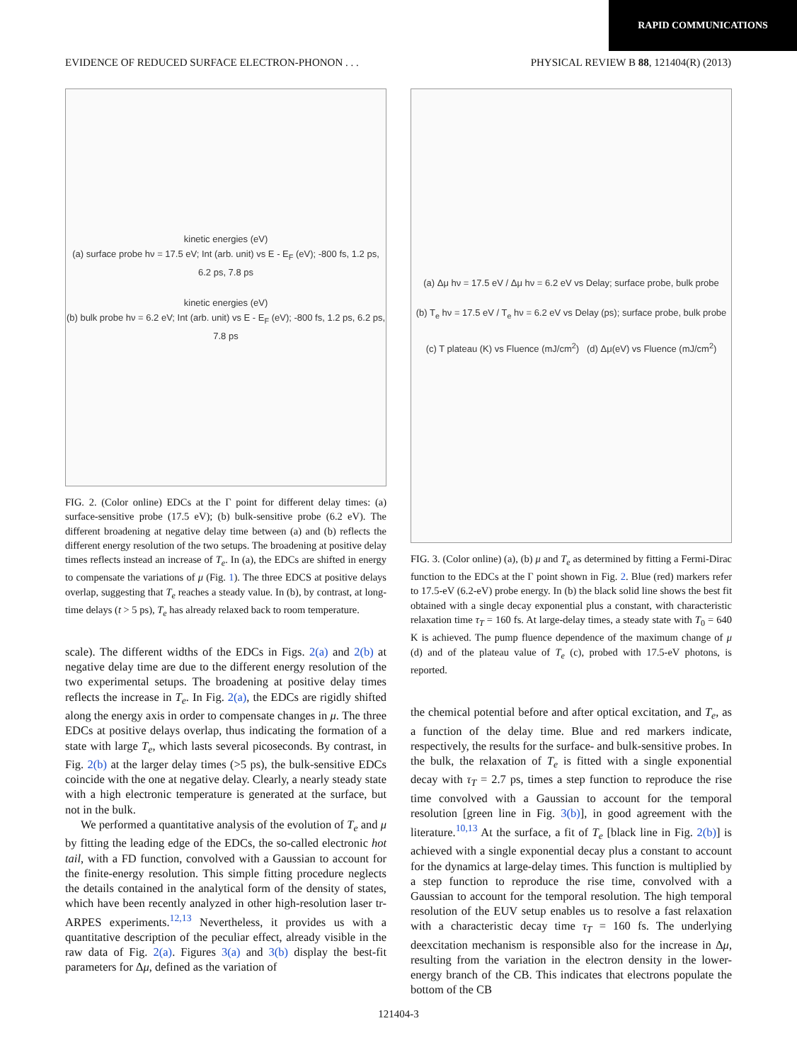RAPID COMMUNICATIONS
EVIDENCE OF REDUCED SURFACE ELECTRON-PHONON . . . PHYSICAL REVIEW B 88, 121404(R) (2013)
kinetic energies (eV)
(a) surface probe hν = 17.5 eV; Int (arb. unit) vs E - E<sub>F</sub> (eV); -800 fs, 1.2 ps, 6.2 ps, 7.8 ps
kinetic energies (eV)
(b) bulk probe hν = 6.2 eV; Int (arb. unit) vs E - E<sub>F</sub> (eV); -800 fs, 1.2 ps, 6.2 ps, 7.8 ps
FIG. 2. (Color online) EDCs at the Γ point for different delay times: (a) surface-sensitive probe (17.5 eV); (b) bulk-sensitive probe (6.2 eV). The different broadening at negative delay time between (a) and (b) reflects the different energy resolution of the two setups. The broadening at positive delay times reflects instead an increase of T<sub>e</sub>. In (a), the EDCs are shifted in energy to compensate the variations of μ (Fig. 1). The three EDCS at positive delays overlap, suggesting that T<sub>e</sub> reaches a steady value. In (b), by contrast, at long-time delays (t > 5 ps), T<sub>e</sub> has already relaxed back to room temperature.
scale). The different widths of the EDCs in Figs. 2(a) and 2(b) at negative delay time are due to the different energy resolution of the two experimental setups. The broadening at positive delay times reflects the increase in T<sub>e</sub>. In Fig. 2(a), the EDCs are rigidly shifted along the energy axis in order to compensate changes in μ. The three EDCs at positive delays overlap, thus indicating the formation of a state with large T<sub>e</sub>, which lasts several picoseconds. By contrast, in Fig. 2(b) at the larger delay times (>5 ps), the bulk-sensitive EDCs coincide with the one at negative delay. Clearly, a nearly steady state with a high electronic temperature is generated at the surface, but not in the bulk.
We performed a quantitative analysis of the evolution of T<sub>e</sub> and μ by fitting the leading edge of the EDCs, the so-called electronic hot tail, with a FD function, convolved with a Gaussian to account for the finite-energy resolution. This simple fitting procedure neglects the details contained in the analytical form of the density of states, which have been recently analyzed in other high-resolution laser tr-ARPES experiments.<sup>12,13</sup> Nevertheless, it provides us with a quantitative description of the peculiar effect, already visible in the raw data of Fig. 2(a). Figures 3(a) and 3(b) display the best-fit parameters for Δμ, defined as the variation of
(a) Δμ hν = 17.5 eV / Δμ hν = 6.2 eV vs Delay; surface probe, bulk probe
(b) T<sub>e</sub> hν = 17.5 eV / T<sub>e</sub> hν = 6.2 eV vs Delay (ps); surface probe, bulk probe
(c) T plateau (K) vs Fluence (mJ/cm<sup>2</sup>) (d) Δμ(eV) vs Fluence (mJ/cm<sup>2</sup>)
FIG. 3. (Color online) (a), (b) μ and T<sub>e</sub> as determined by fitting a Fermi-Dirac function to the EDCs at the Γ point shown in Fig. 2. Blue (red) markers refer to 17.5-eV (6.2-eV) probe energy. In (b) the black solid line shows the best fit obtained with a single decay exponential plus a constant, with characteristic relaxation time τ<sub>T</sub> = 160 fs. At large-delay times, a steady state with T<sub>0</sub> = 640 K is achieved. The pump fluence dependence of the maximum change of μ (d) and of the plateau value of T<sub>e</sub> (c), probed with 17.5-eV photons, is reported.
the chemical potential before and after optical excitation, and T<sub>e</sub>, as a function of the delay time. Blue and red markers indicate, respectively, the results for the surface- and bulk-sensitive probes. In the bulk, the relaxation of T<sub>e</sub> is fitted with a single exponential decay with τ<sub>T</sub> = 2.7 ps, times a step function to reproduce the rise time convolved with a Gaussian to account for the temporal resolution [green line in Fig. 3(b)], in good agreement with the literature.<sup>10,13</sup> At the surface, a fit of T<sub>e</sub> [black line in Fig. 2(b)] is achieved with a single exponential decay plus a constant to account for the dynamics at large-delay times. This function is multiplied by a step function to reproduce the rise time, convolved with a Gaussian to account for the temporal resolution. The high temporal resolution of the EUV setup enables us to resolve a fast relaxation with a characteristic decay time τ<sub>T</sub> = 160 fs. The underlying deexcitation mechanism is responsible also for the increase in Δμ, resulting from the variation in the electron density in the lower-energy branch of the CB. This indicates that electrons populate the bottom of the CB
121404-3